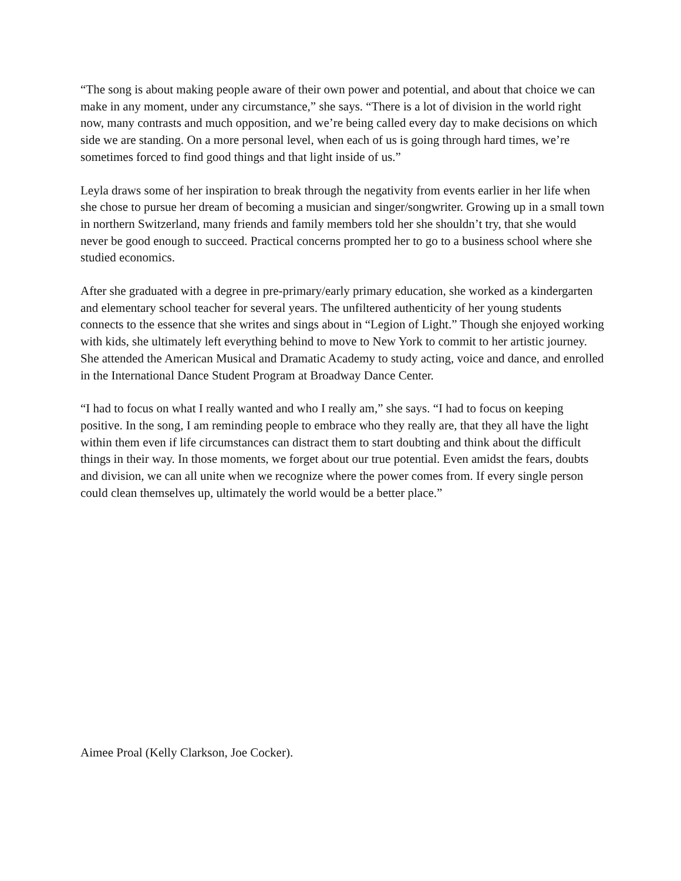“The song is about making people aware of their own power and potential, and about that choice we can make in any moment, under any circumstance,” she says. “There is a lot of division in the world right now, many contrasts and much opposition, and we’re being called every day to make decisions on which side we are standing. On a more personal level, when each of us is going through hard times, we’re sometimes forced to find good things and that light inside of us.”
Leyla draws some of her inspiration to break through the negativity from events earlier in her life when she chose to pursue her dream of becoming a musician and singer/songwriter. Growing up in a small town in northern Switzerland, many friends and family members told her she shouldn’t try, that she would never be good enough to succeed. Practical concerns prompted her to go to a business school where she studied economics.
After she graduated with a degree in pre-primary/early primary education, she worked as a kindergarten and elementary school teacher for several years. The unfiltered authenticity of her young students connects to the essence that she writes and sings about in “Legion of Light.” Though she enjoyed working with kids, she ultimately left everything behind to move to New York to commit to her artistic journey. She attended the American Musical and Dramatic Academy to study acting, voice and dance, and enrolled in the International Dance Student Program at Broadway Dance Center.
“I had to focus on what I really wanted and who I really am,” she says. “I had to focus on keeping positive. In the song, I am reminding people to embrace who they really are, that they all have the light within them even if life circumstances can distract them to start doubting and think about the difficult things in their way. In those moments, we forget about our true potential. Even amidst the fears, doubts and division, we can all unite when we recognize where the power comes from. If every single person could clean themselves up, ultimately the world would be a better place.”
Aimee Proal (Kelly Clarkson, Joe Cocker).